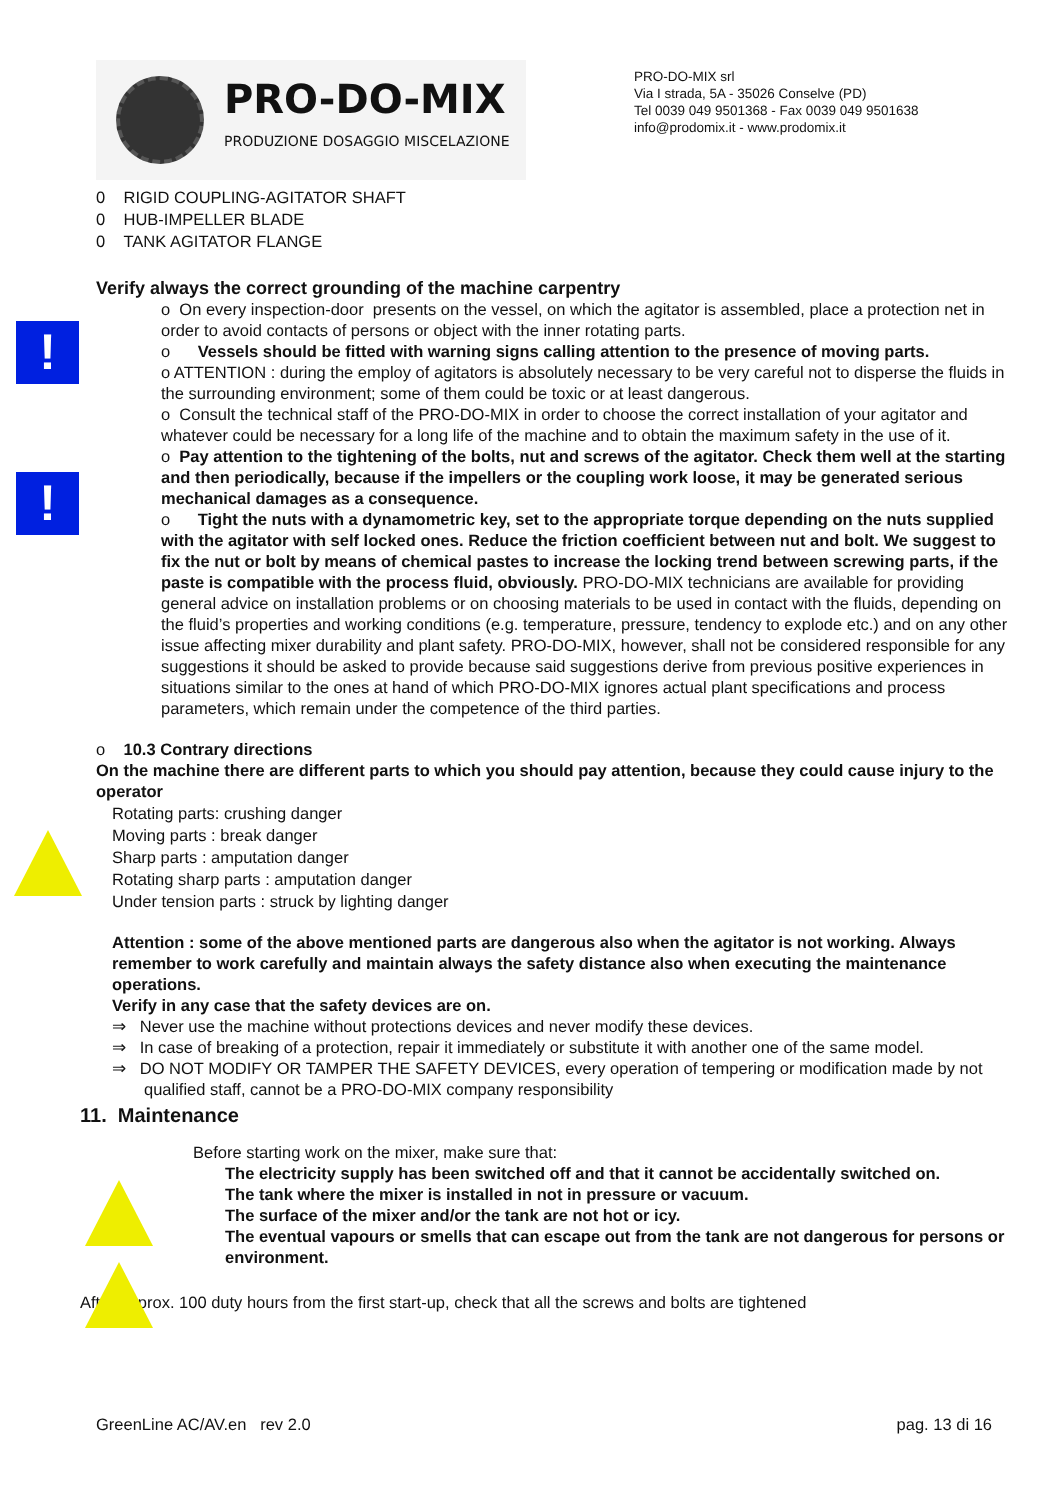PRO-DO-MIX
PRODUZIONE DOSAGGIO MISCELAZIONE
PRO-DO-MIX srl
Via I strada, 5A - 35026 Conselve (PD)
Tel 0039 049 9501368 - Fax 0039 049 9501638
info@prodomix.it - www.prodomix.it
0 RIGID COUPLING-AGITATOR SHAFT
0 HUB-IMPELLER BLADE
0 TANK AGITATOR FLANGE
Verify always the correct grounding of the machine carpentry
!
!
o On every inspection-door presents on the vessel, on which the agitator is assembled, place a protection net in order to avoid contacts of persons or object with the inner rotating parts.
o Vessels should be fitted with warning signs calling attention to the presence of moving parts.
o ATTENTION : during the employ of agitators is absolutely necessary to be very careful not to disperse the fluids in the surrounding environment; some of them could be toxic or at least dangerous.
o Consult the technical staff of the PRO-DO-MIX in order to choose the correct installation of your agitator and whatever could be necessary for a long life of the machine and to obtain the maximum safety in the use of it.
o Pay attention to the tightening of the bolts, nut and screws of the agitator. Check them well at the starting and then periodically, because if the impellers or the coupling work loose, it may be generated serious mechanical damages as a consequence.
o Tight the nuts with a dynamometric key, set to the appropriate torque depending on the nuts supplied with the agitator with self locked ones. Reduce the friction coefficient between nut and bolt. We suggest to fix the nut or bolt by means of chemical pastes to increase the locking trend between screwing parts, if the paste is compatible with the process fluid, obviously. PRO-DO-MIX technicians are available for providing general advice on installation problems or on choosing materials to be used in contact with the fluids, depending on the fluid’s properties and working conditions (e.g. temperature, pressure, tendency to explode etc.) and on any other issue affecting mixer durability and plant safety. PRO-DO-MIX, however, shall not be considered responsible for any suggestions it should be asked to provide because said suggestions derive from previous positive experiences in situations similar to the ones at hand of which PRO-DO-MIX ignores actual plant specifications and process parameters, which remain under the competence of the third parties.
o 10.3 Contrary directions
On the machine there are different parts to which you should pay attention, because they could cause injury to the operator
Rotating parts: crushing danger
Moving parts : break danger
Sharp parts : amputation danger
Rotating sharp parts : amputation danger
Under tension parts : struck by lighting danger
Attention : some of the above mentioned parts are dangerous also when the agitator is not working. Always remember to work carefully and maintain always the safety distance also when executing the maintenance operations.
Verify in any case that the safety devices are on.
⇒ Never use the machine without protections devices and never modify these devices.
⇒ In case of breaking of a protection, repair it immediately or substitute it with another one of the same model.
⇒ DO NOT MODIFY OR TAMPER THE SAFETY DEVICES, every operation of tempering or modification made by not qualified staff, cannot be a PRO-DO-MIX company responsibility
11. Maintenance
Before starting work on the mixer, make sure that:
The electricity supply has been switched off and that it cannot be accidentally switched on.
The tank where the mixer is installed in not in pressure or vacuum.
The surface of the mixer and/or the tank are not hot or icy.
The eventual vapours or smells that can escape out from the tank are not dangerous for persons or environment.
After approx. 100 duty hours from the first start-up, check that all the screws and bolts are tightened
GreenLine AC/AV.en rev 2.0 pag. 13 di 16